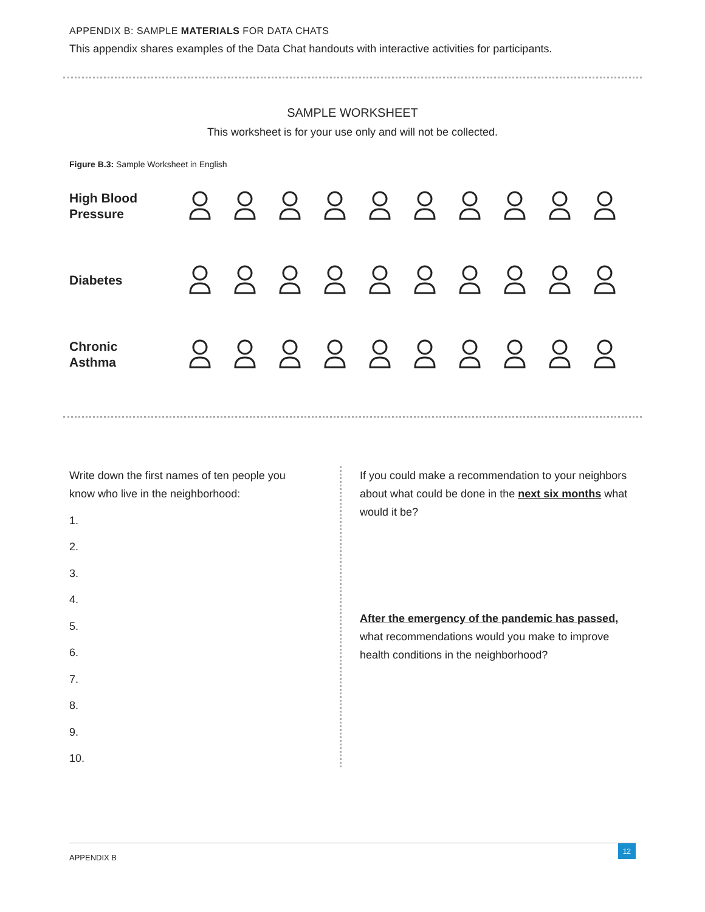APPENDIX B: SAMPLE MATERIALS FOR DATA CHATS
This appendix shares examples of the Data Chat handouts with interactive activities for participants.
SAMPLE WORKSHEET
This worksheet is for your use only and will not be collected.
Figure B.3: Sample Worksheet in English
High Blood
Pressure
Diabetes
Chronic
Asthma
Write down the first names of ten people you
know who live in the neighborhood:
1.
2.
3.
4.
5.
6.
7.
8.
9.
10.
If you could make a recommendation to your neighbors about what could be done in the next six months what would it be?
After the emergency of the pandemic has passed,
what recommendations would you make to improve health conditions in the neighborhood?
APPENDIX B
12